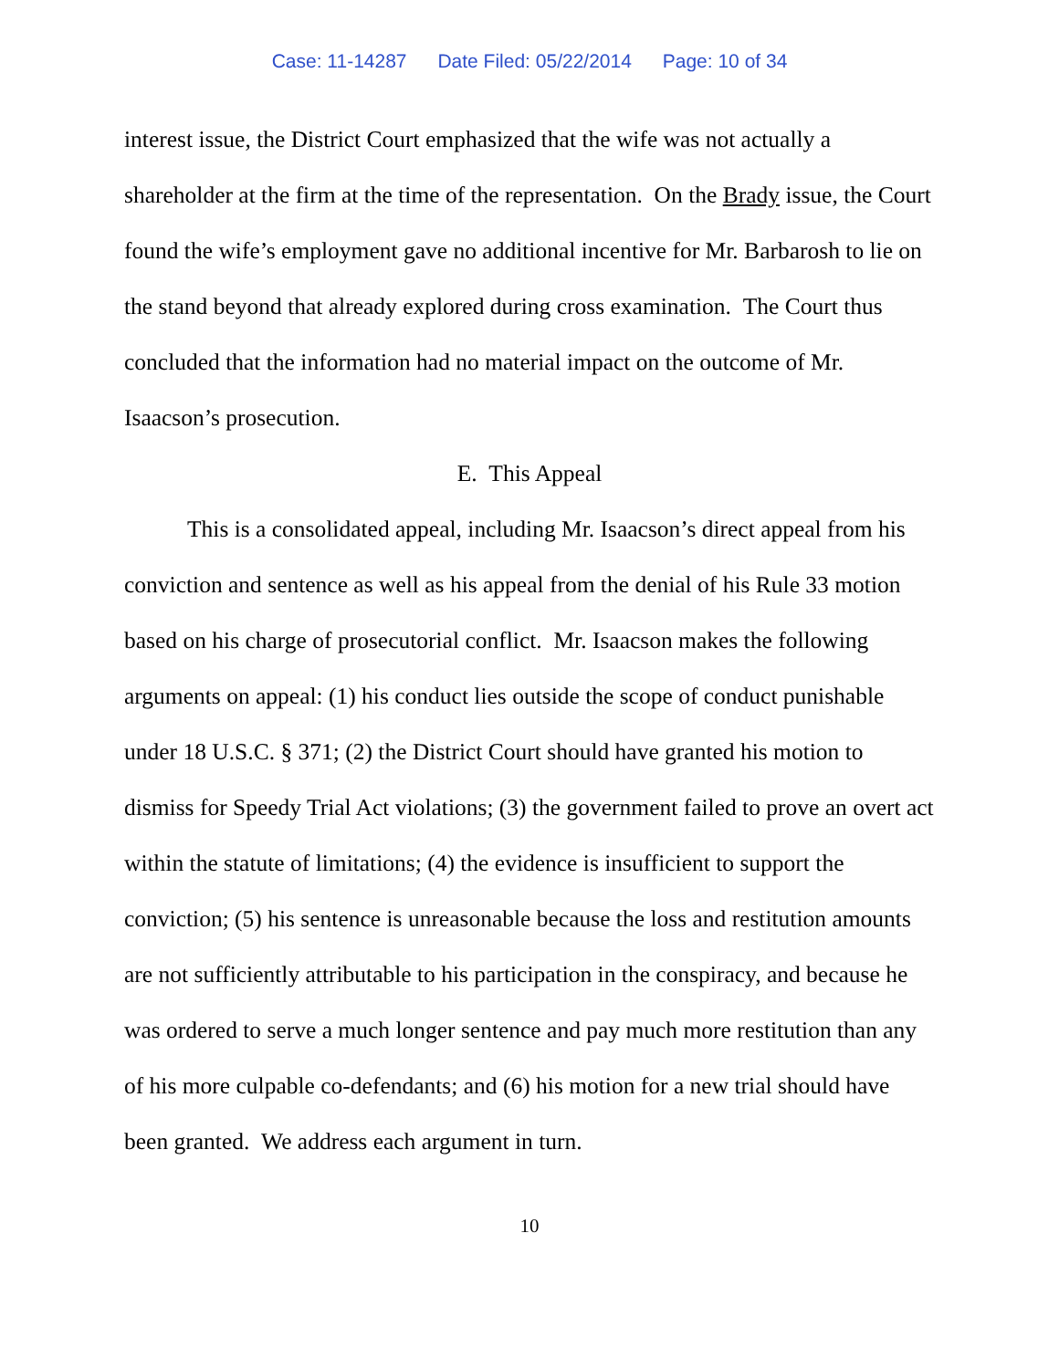Case: 11-14287 Date Filed: 05/22/2014 Page: 10 of 34
interest issue, the District Court emphasized that the wife was not actually a shareholder at the firm at the time of the representation. On the Brady issue, the Court found the wife’s employment gave no additional incentive for Mr. Barbarosh to lie on the stand beyond that already explored during cross examination. The Court thus concluded that the information had no material impact on the outcome of Mr. Isaacson’s prosecution.
E. This Appeal
This is a consolidated appeal, including Mr. Isaacson’s direct appeal from his conviction and sentence as well as his appeal from the denial of his Rule 33 motion based on his charge of prosecutorial conflict. Mr. Isaacson makes the following arguments on appeal: (1) his conduct lies outside the scope of conduct punishable under 18 U.S.C. § 371; (2) the District Court should have granted his motion to dismiss for Speedy Trial Act violations; (3) the government failed to prove an overt act within the statute of limitations; (4) the evidence is insufficient to support the conviction; (5) his sentence is unreasonable because the loss and restitution amounts are not sufficiently attributable to his participation in the conspiracy, and because he was ordered to serve a much longer sentence and pay much more restitution than any of his more culpable co-defendants; and (6) his motion for a new trial should have been granted. We address each argument in turn.
10